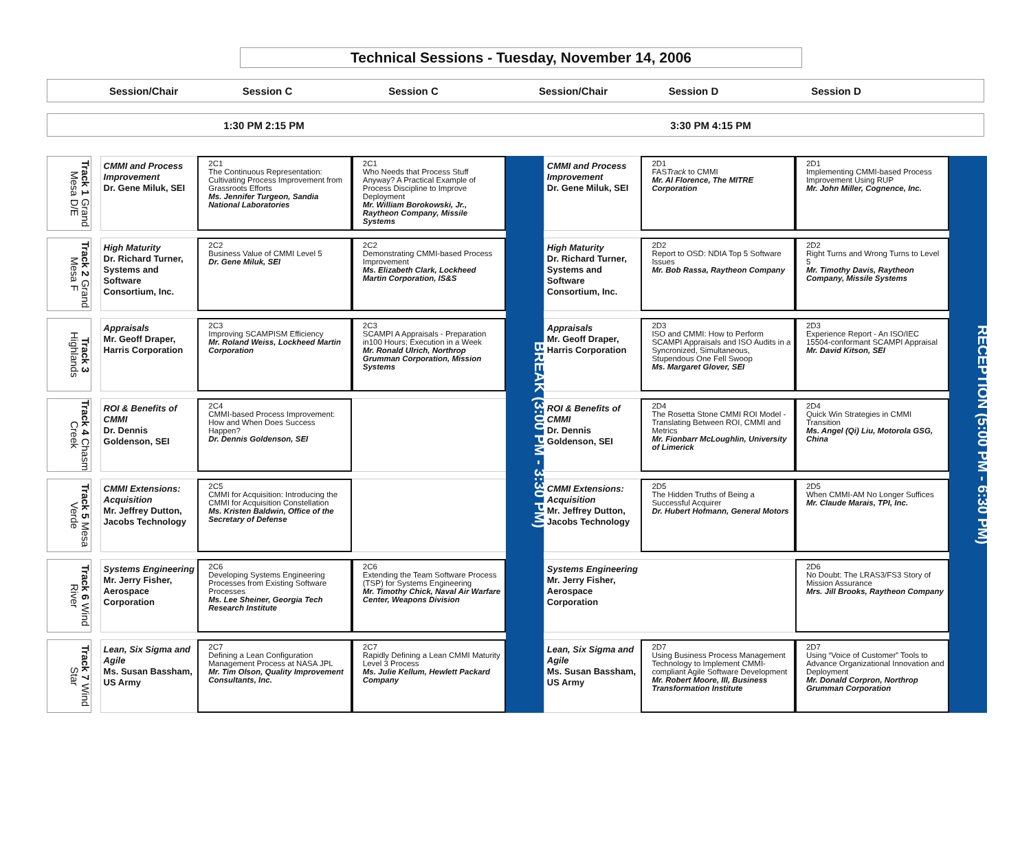Technical Sessions - Tuesday, November 14, 2006
Session/Chair
Session C
Session C Session/Chair Session D Session D
1:30 PM 2:15 PM 3:30 PM 4:15 PM
| Track 1 Grand Mesa D/E | | CMMI and Process Improvement Dr. Gene Miluk, SEI | 2C1 The Continuous Representation: Cultivating Process Improvement from Grassroots Efforts Ms. Jennifer Turgeon, Sandia National Laboratories | 2C1 Who Needs that Process Stuff Anyway? A Practical Example of Process Discipline to Improve Deployment Mr. William Borokowski, Jr., Raytheon Company, Missile Systems | BREAK (3:00 PM - 3:30 PM) | CMMI and Process Improvement Dr. Gene Miluk, SEI | 2D1 FAS Track to CMMI Mr. Al Florence, The MITRE Corporation | 2D1 Implementing CMMI-based Process Improvement Using RUP Mr. John Miller, Cognence, Inc. | RECEPTION (5:00 PM - 6:30 PM) |
| Track 2 Grand Mesa F | | High Maturity Dr. Richard Turner, Systems and Software Consortium, Inc. | 2C2 Business Value of CMMI Level 5 Dr. Gene Miluk, SEI | 2C2 Demonstrating CMMI-based Process Improvement Ms. Elizabeth Clark, Lockheed Martin Corporation, IS&S | | High Maturity Dr. Richard Turner, Systems and Software Consortium, Inc. | 2D2 Report to OSD: NDIA Top 5 Software Issues Mr. Bob Rassa, Raytheon Company | 2D2 Right Turns and Wrong Turns to Level 5 Mr. Timothy Davis, Raytheon Company, Missile Systems | |
| Track 3 Highlands | | Appraisals Mr. Geoff Draper, Harris Corporation | 2C3 Improving SCAMPISM Efficiency Mr. Roland Weiss, Lockheed Martin Corporation | 2C3 SCAMPI A Appraisals - Preparation in100 Hours; Execution in a Week Mr. Ronald Ulrich, Northrop Grumman Corporation, Mission Systems | | Appraisals Mr. Geoff Draper, Harris Corporation | 2D3 ISO and CMMI: How to Perform SCAMPI Appraisals and ISO Audits in a Syncronized, Simultaneous, Stupendous One Fell Swoop Ms. Margaret Glover, SEI | 2D3 Experience Report - An ISO/IEC 15504-conformant SCAMPI Appraisal Mr. David Kitson, SEI | |
| Track 4 Chasm Creek | | ROI & Benefits of CMMI Dr. Dennis Goldenson, SEI | 2C4 CMMI-based Process Improvement: How and When Does Success Happen? Dr. Dennis Goldenson, SEI | | | ROI & Benefits of CMMI Dr. Dennis Goldenson, SEI | 2D4 The Rosetta Stone CMMI ROI Model - Translating Between ROI, CMMI and Metrics Mr. Fionbarr McLoughlin, University of Limerick | 2D4 Quick Win Strategies in CMMI Transition Ms. Angel (Qi) Liu, Motorola GSG, China | |
| Track 5 Mesa Verde | | CMMI Extensions: Acquisition Mr. Jeffrey Dutton, Jacobs Technology | 2C5 CMMI for Acquisition: Introducing the CMMI for Acquisition Constellation Ms. Kristen Baldwin, Office of the Secretary of Defense | | | CMMI Extensions: Acquisition Mr. Jeffrey Dutton, Jacobs Technology | 2D5 The Hidden Truths of Being a Successful Acquirer Dr. Hubert Hofmann, General Motors | 2D5 When CMMI-AM No Longer Suffices Mr. Claude Marais, TPI, Inc. | |
| Track 6 Wind River | | Systems Engineering Mr. Jerry Fisher, Aerospace Corporation | 2C6 Developing Systems Engineering Processes from Existing Software Processes Ms. Lee Sheiner, Georgia Tech Research Institute | 2C6 Extending the Team Software Process (TSP) for Systems Engineering Mr. Timothy Chick, Naval Air Warfare Center, Weapons Division | | Systems Engineering Mr. Jerry Fisher, Aerospace Corporation | | 2D6 No Doubt: The LRAS3/FS3 Story of Mission Assurance Mrs. Jill Brooks, Raytheon Company | |
| Track 7 Wind Star | | Lean, Six Sigma and Agile Ms. Susan Bassham, US Army | 2C7 Defining a Lean Configuration Management Process at NASA JPL Mr. Tim Olson, Quality Improvement Consultants, Inc. | 2C7 Rapidly Defining a Lean CMMI Maturity Level 3 Process Ms. Julie Kellum, Hewlett Packard Company | | Lean, Six Sigma and Agile Ms. Susan Bassham, US Army | 2D7 Using Business Process Management Technology to Implement CMMI-compliant Agile Software Development Mr. Robert Moore, III, Business Transformation Institute | 2D7 Using “Voice of Customer” Tools to Advance Organizational Innovation and Deployment Mr. Donald Corpron, Northrop Grumman Corporation | |